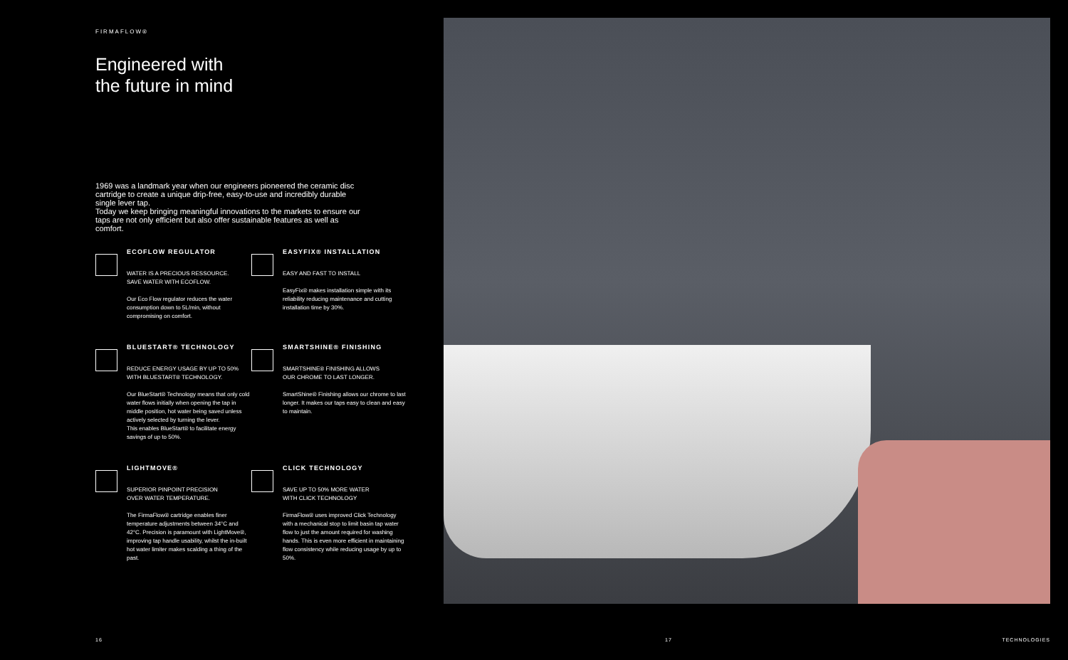FIRMAFLOW®
Engineered with
the future in mind
1969 was a landmark year when our engineers pioneered the ceramic disc cartridge to create a unique drip-free, easy-to-use and incredibly durable single lever tap.
Today we keep bringing meaningful innovations to the markets to ensure our taps are not only efficient but also offer sustainable features as well as comfort.
ECOFLOW REGULATOR
WATER IS A PRECIOUS RESSOURCE.
SAVE WATER WITH ECOFLOW.
Our Eco Flow regulator reduces the water consumption down to 5L/min, without compromising on comfort.
EASYFIX® INSTALLATION
EASY AND FAST TO INSTALL
EasyFix® makes installation simple with its reliability reducing maintenance and cutting installation time by 30%.
BLUESTART® TECHNOLOGY
REDUCE ENERGY USAGE BY UP TO 50% WITH BLUESTART® TECHNOLOGY.
Our BlueStart® Technology means that only cold water flows initially when opening the tap in middle position, hot water being saved unless actively selected by turning the lever.
This enables BlueStart® to facilitate energy savings of up to 50%.
SMARTSHINE® FINISHING
SMARTSHINE® FINISHING ALLOWS
OUR CHROME TO LAST LONGER.
SmartShine® Finishing allows our chrome to last longer. It makes our taps easy to clean and easy to maintain.
LIGHTMOVE®
SUPERIOR PINPOINT PRECISION
OVER WATER TEMPERATURE.
The FirmaFlow® cartridge enables finer temperature adjustments between 34°C and 42°C. Precision is paramount with LightMove®, improving tap handle usability, whilst the in-built hot water limiter makes scalding a thing of the past.
CLICK TECHNOLOGY
SAVE UP TO 50% MORE WATER
WITH CLICK TECHNOLOGY
FirmaFlow® uses improved Click Technology with a mechanical stop to limit basin tap water flow to just the amount required for washing hands. This is even more efficient in maintaining flow consistency while reducing usage by up to 50%.
16 17 TECHNOLOGIES